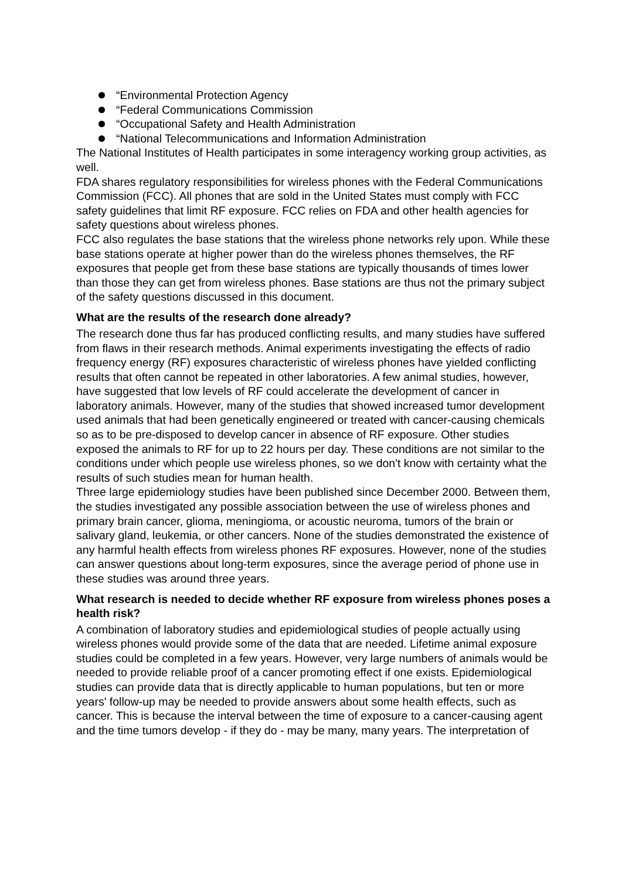“Environmental Protection Agency
“Federal Communications Commission
“Occupational Safety and Health Administration
“National Telecommunications and Information Administration
The National Institutes of Health participates in some interagency working group activities, as well.
FDA shares regulatory responsibilities for wireless phones with the Federal Communications Commission (FCC). All phones that are sold in the United States must comply with FCC safety guidelines that limit RF exposure. FCC relies on FDA and other health agencies for safety questions about wireless phones.
FCC also regulates the base stations that the wireless phone networks rely upon. While these base stations operate at higher power than do the wireless phones themselves, the RF exposures that people get from these base stations are typically thousands of times lower than those they can get from wireless phones. Base stations are thus not the primary subject of the safety questions discussed in this document.
What are the results of the research done already?
The research done thus far has produced conflicting results, and many studies have suffered from flaws in their research methods. Animal experiments investigating the effects of radio frequency energy (RF) exposures characteristic of wireless phones have yielded conflicting results that often cannot be repeated in other laboratories. A few animal studies, however, have suggested that low levels of RF could accelerate the development of cancer in laboratory animals. However, many of the studies that showed increased tumor development used animals that had been genetically engineered or treated with cancer-causing chemicals so as to be pre-disposed to develop cancer in absence of RF exposure. Other studies exposed the animals to RF for up to 22 hours per day. These conditions are not similar to the conditions under which people use wireless phones, so we don't know with certainty what the results of such studies mean for human health.
Three large epidemiology studies have been published since December 2000. Between them, the studies investigated any possible association between the use of wireless phones and primary brain cancer, glioma, meningioma, or acoustic neuroma, tumors of the brain or salivary gland, leukemia, or other cancers. None of the studies demonstrated the existence of any harmful health effects from wireless phones RF exposures. However, none of the studies can answer questions about long-term exposures, since the average period of phone use in these studies was around three years.
What research is needed to decide whether RF exposure from wireless phones poses a health risk?
A combination of laboratory studies and epidemiological studies of people actually using wireless phones would provide some of the data that are needed. Lifetime animal exposure studies could be completed in a few years. However, very large numbers of animals would be needed to provide reliable proof of a cancer promoting effect if one exists. Epidemiological studies can provide data that is directly applicable to human populations, but ten or more years' follow-up may be needed to provide answers about some health effects, such as cancer. This is because the interval between the time of exposure to a cancer-causing agent and the time tumors develop - if they do - may be many, many years. The interpretation of